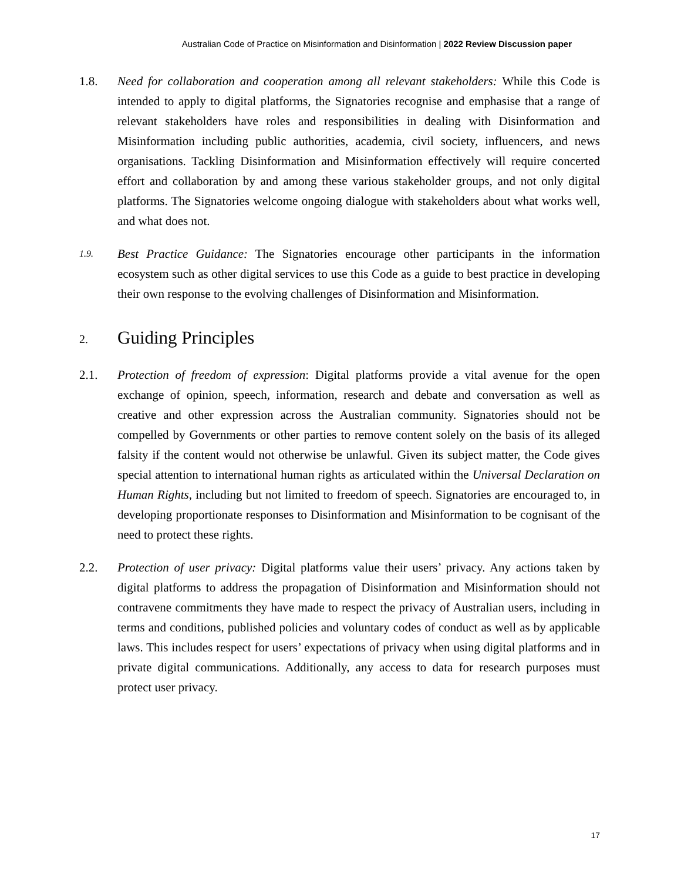Australian Code of Practice on Misinformation and Disinformation | 2022 Review Discussion paper
1.8. Need for collaboration and cooperation among all relevant stakeholders: While this Code is intended to apply to digital platforms, the Signatories recognise and emphasise that a range of relevant stakeholders have roles and responsibilities in dealing with Disinformation and Misinformation including public authorities, academia, civil society, influencers, and news organisations. Tackling Disinformation and Misinformation effectively will require concerted effort and collaboration by and among these various stakeholder groups, and not only digital platforms. The Signatories welcome ongoing dialogue with stakeholders about what works well, and what does not.
1.9.
Best Practice Guidance: The Signatories encourage other participants in the information ecosystem such as other digital services to use this Code as a guide to best practice in developing their own response to the evolving challenges of Disinformation and Misinformation.
2. Guiding Principles
2.1. Protection of freedom of expression: Digital platforms provide a vital avenue for the open exchange of opinion, speech, information, research and debate and conversation as well as creative and other expression across the Australian community. Signatories should not be compelled by Governments or other parties to remove content solely on the basis of its alleged falsity if the content would not otherwise be unlawful. Given its subject matter, the Code gives special attention to international human rights as articulated within the Universal Declaration on Human Rights, including but not limited to freedom of speech. Signatories are encouraged to, in developing proportionate responses to Disinformation and Misinformation to be cognisant of the need to protect these rights.
2.2. Protection of user privacy: Digital platforms value their users’ privacy. Any actions taken by digital platforms to address the propagation of Disinformation and Misinformation should not contravene commitments they have made to respect the privacy of Australian users, including in terms and conditions, published policies and voluntary codes of conduct as well as by applicable laws. This includes respect for users’ expectations of privacy when using digital platforms and in private digital communications. Additionally, any access to data for research purposes must protect user privacy.
17